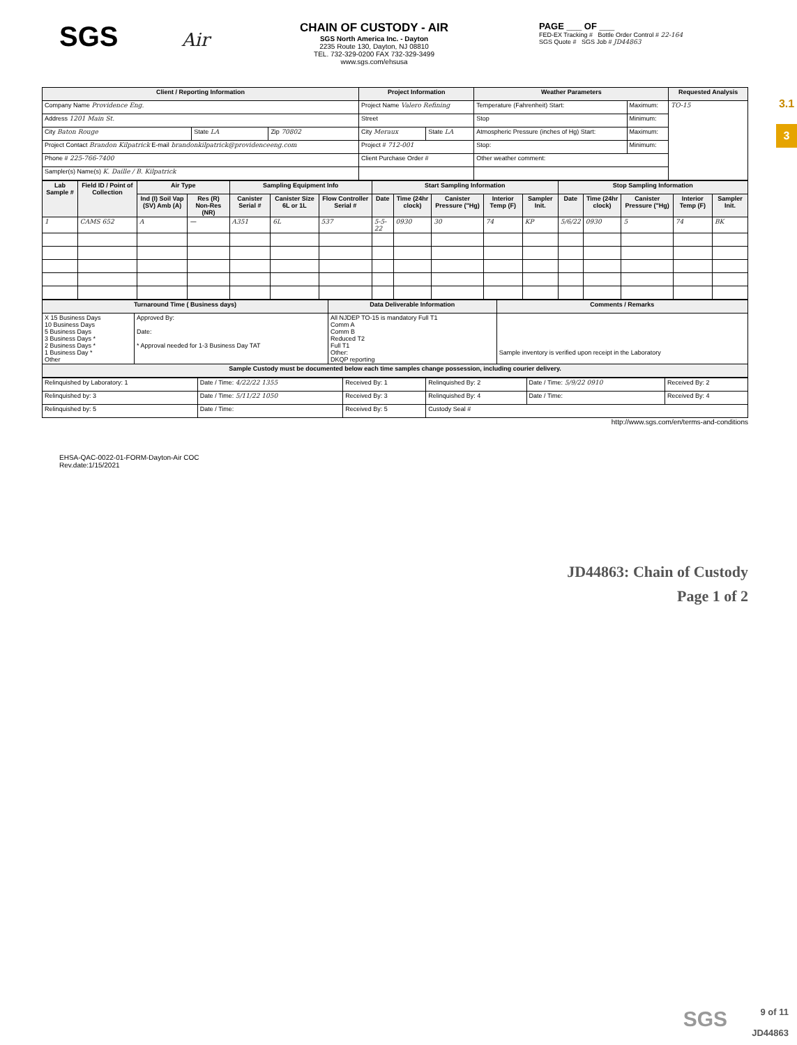3.1
3
SGS Air
CHAIN OF CUSTODY - AIR
SGS North America Inc. - Dayton
2235 Route 130, Dayton, NJ 08810
TEL. 732-329-0200 FAX 732-329-3499
www.sgs.com/ehsusa
PAGE ___ OF ___
FED-EX Tracking # Bottle Order Control # 22-164
SGS Quote # SGS Job # JD44863
| Client / Reporting Information | | | Project Information | | Weather Parameters | | Requested Analysis |
| --- | --- | --- | --- | --- | --- | --- | --- |
| Company Name Providence Eng. | | | Project Name Valero Refining | | Temperature (Fahrenheit) Start: | Maximum: | TO-15 |
| Address 1201 Main St. | | | Street | | Stop | Minimum: | |
| City Baton Rouge | State LA | Zip 70802 | City Meraux | State LA | Atmospheric Pressure (inches of Hg) Start: | Maximum: | |
| Project Contact Brandon Kilpatrick E-mail brandonkilpatrick@providenceeng.com | | | Project # 712-001 | | Stop: | Minimum: | |
| Phone # 225-766-7400 | | | Client Purchase Order # | | Other weather comment: | | |
| Sampler(s) Name(s) K. Daille / B. Kilpatrick | | | | | | | |
| Lab Sample # | Field ID / Point of Collection | Air Type | | Sampling Equipment Info | | | Start Sampling Information | | | | | Stop Sampling Information | | | | |
| --- | --- | --- | --- | --- | --- | --- | --- | --- | --- | --- | --- | --- | --- | --- | --- | --- |
| | | Ind (I) Soil Vap (SV) Amb (A) | Res (R) Non-Res (NR) | Canister Serial # | Canister Size 6L or 1L | Flow Controller Serial # | Date | Time (24hr clock) | Canister Pressure ("Hg) | Interior Temp (F) | Sampler Init. | Date | Time (24hr clock) | Canister Pressure ("Hg) | Interior Temp (F) | Sampler Init. |
| 1 | CAMS 652 | A | — | A351 | 6L | 537 | 5-5-22 | 0930 | 30 | 74 | KP | 5/6/22 | 0930 | 5 | 74 | BK |
| Turnaround Time ( Business days) | | Data Deliverable Information | Comments / Remarks |
| --- | --- | --- | --- |
| X 15 Business Days 10 Business Days 5 Business Days 3 Business Days * 2 Business Days * 1 Business Day * Other | Approved By: Date: * Approval needed for 1-3 Business Day TAT | All NJDEP TO-15 is mandatory Full T1 Comm A Comm B Reduced T2 Full T1 Other: DKQP reporting | Sample inventory is verified upon receipt in the Laboratory |
| Sample Custody must be documented below each time samples change possession, including courier delivery. | | | |
| Relinquished by Laboratory: 1 | Date / Time: 4/22/22 1355 | Received By: 1 | Relinquished By: 2 | Date / Time: 5/9/22 0910 | Received By: 2 |
| Relinquished by: 3 | Date / Time: 5/11/22 1050 | Received By: 3 | Relinquished By: 4 | Date / Time: | Received By: 4 |
| Relinquished by: 5 | Date / Time: | Received By: 5 | Custody Seal # | | |
http://www.sgs.com/en/terms-and-conditions
EHSA-QAC-0022-01-FORM-Dayton-Air COC
Rev.date:1/15/2021
JD44863: Chain of Custody
Page 1 of 2
SGS
9 of 11
JD44863